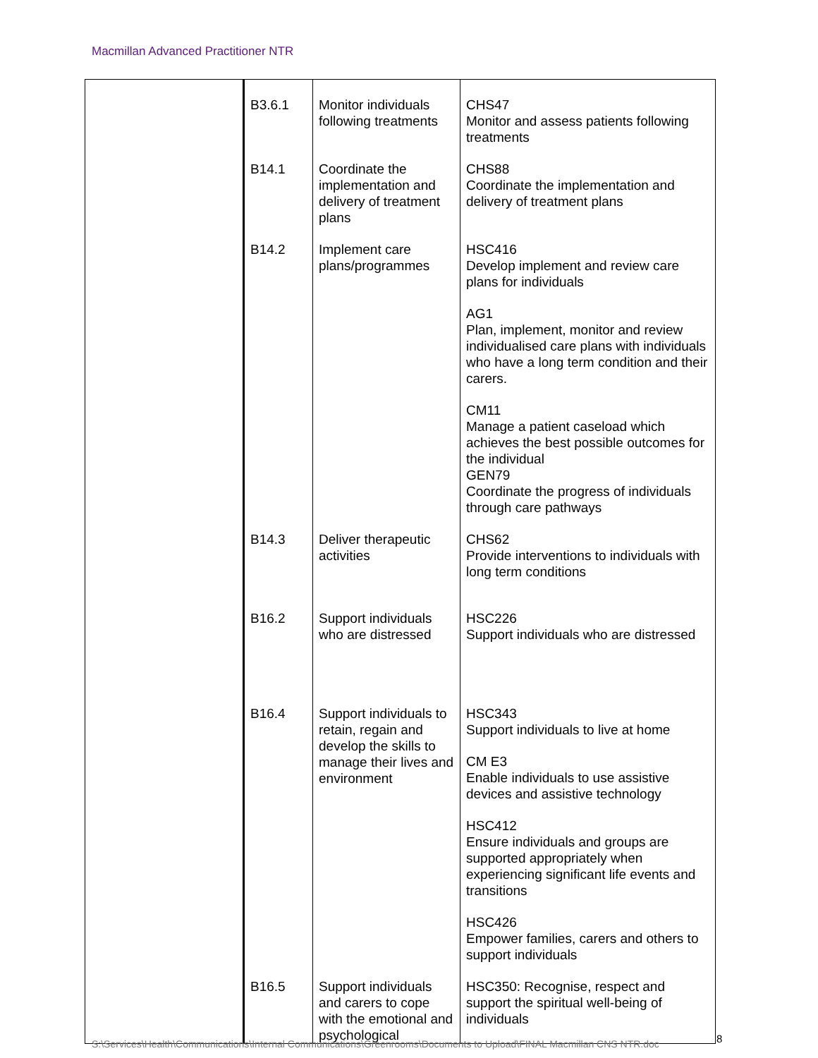Macmillan Advanced Practitioner NTR
| | B3.6.1 | Monitor individuals following treatments | CHS47 Monitor and assess patients following treatments |
| | B14.1 | Coordinate the implementation and delivery of treatment plans | CHS88 Coordinate the implementation and delivery of treatment plans |
| | B14.2 | Implement care plans/programmes | HSC416 Develop implement and review care plans for individuals AG1 Plan, implement, monitor and review individualised care plans with individuals who have a long term condition and their carers. CM11 Manage a patient caseload which achieves the best possible outcomes for the individual GEN79 Coordinate the progress of individuals through care pathways |
| | B14.3 | Deliver therapeutic activities | CHS62 Provide interventions to individuals with long term conditions |
| | B16.2 | Support individuals who are distressed | HSC226 Support individuals who are distressed |
| | B16.4 | Support individuals to retain, regain and develop the skills to manage their lives and environment | HSC343 Support individuals to live at home CM E3 Enable individuals to use assistive devices and assistive technology HSC412 Ensure individuals and groups are supported appropriately when experiencing significant life events and transitions HSC426 Empower families, carers and others to support individuals |
| | B16.5 | Support individuals and carers to cope with the emotional and psychological | HSC350: Recognise, respect and support the spiritual well-being of individuals |
S:\Services\Health\Communications\Internal Communications\Greenrooms\Documents to Upload\FINAL Macmillan CNS NTR.doc
8